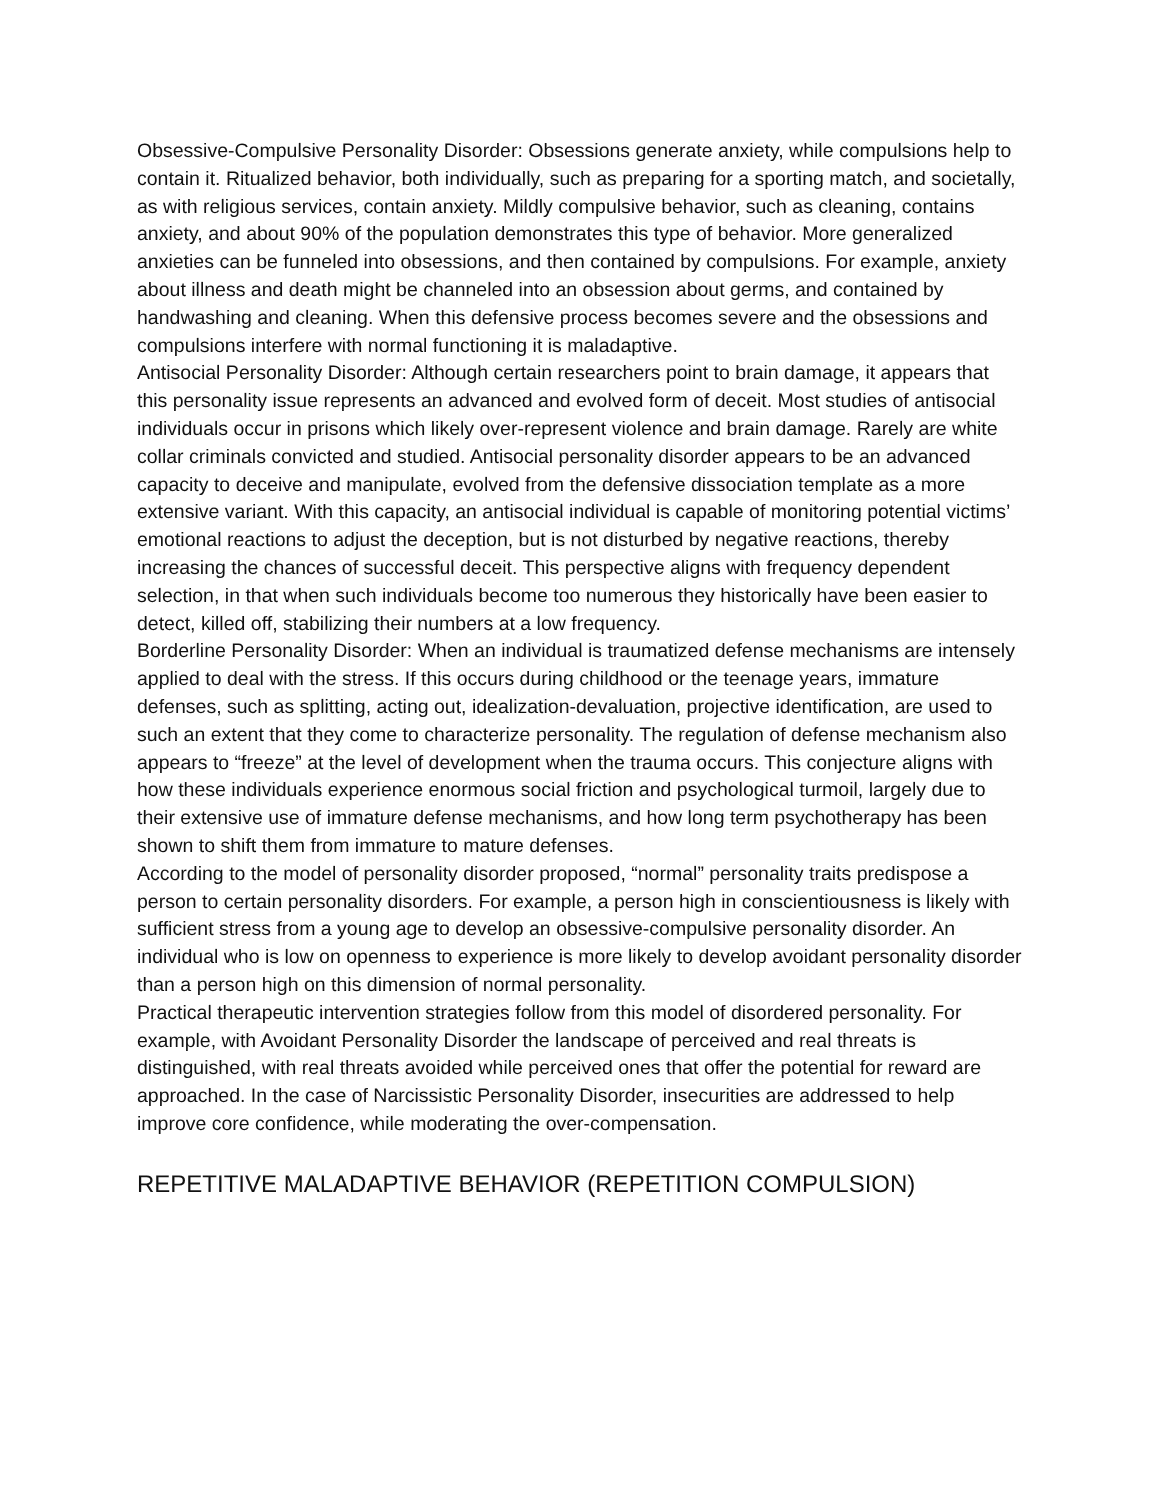Obsessive-Compulsive Personality Disorder: Obsessions generate anxiety, while compulsions help to contain it. Ritualized behavior, both individually, such as preparing for a sporting match, and societally, as with religious services, contain anxiety. Mildly compulsive behavior, such as cleaning, contains anxiety, and about 90% of the population demonstrates this type of behavior. More generalized anxieties can be funneled into obsessions, and then contained by compulsions. For example, anxiety about illness and death might be channeled into an obsession about germs, and contained by handwashing and cleaning. When this defensive process becomes severe and the obsessions and compulsions interfere with normal functioning it is maladaptive.
Antisocial Personality Disorder: Although certain researchers point to brain damage, it appears that this personality issue represents an advanced and evolved form of deceit. Most studies of antisocial individuals occur in prisons which likely over-represent violence and brain damage. Rarely are white collar criminals convicted and studied. Antisocial personality disorder appears to be an advanced capacity to deceive and manipulate, evolved from the defensive dissociation template as a more extensive variant. With this capacity, an antisocial individual is capable of monitoring potential victims’ emotional reactions to adjust the deception, but is not disturbed by negative reactions, thereby increasing the chances of successful deceit. This perspective aligns with frequency dependent selection, in that when such individuals become too numerous they historically have been easier to detect, killed off, stabilizing their numbers at a low frequency.
Borderline Personality Disorder: When an individual is traumatized defense mechanisms are intensely applied to deal with the stress. If this occurs during childhood or the teenage years, immature defenses, such as splitting, acting out, idealization-devaluation, projective identification, are used to such an extent that they come to characterize personality. The regulation of defense mechanism also appears to “freeze” at the level of development when the trauma occurs. This conjecture aligns with how these individuals experience enormous social friction and psychological turmoil, largely due to their extensive use of immature defense mechanisms, and how long term psychotherapy has been shown to shift them from immature to mature defenses.
According to the model of personality disorder proposed, “normal” personality traits predispose a person to certain personality disorders. For example, a person high in conscientiousness is likely with sufficient stress from a young age to develop an obsessive-compulsive personality disorder. An individual who is low on openness to experience is more likely to develop avoidant personality disorder than a person high on this dimension of normal personality.
Practical therapeutic intervention strategies follow from this model of disordered personality. For example, with Avoidant Personality Disorder the landscape of perceived and real threats is distinguished, with real threats avoided while perceived ones that offer the potential for reward are approached. In the case of Narcissistic Personality Disorder, insecurities are addressed to help improve core confidence, while moderating the over-compensation.
REPETITIVE MALADAPTIVE BEHAVIOR (REPETITION COMPULSION)